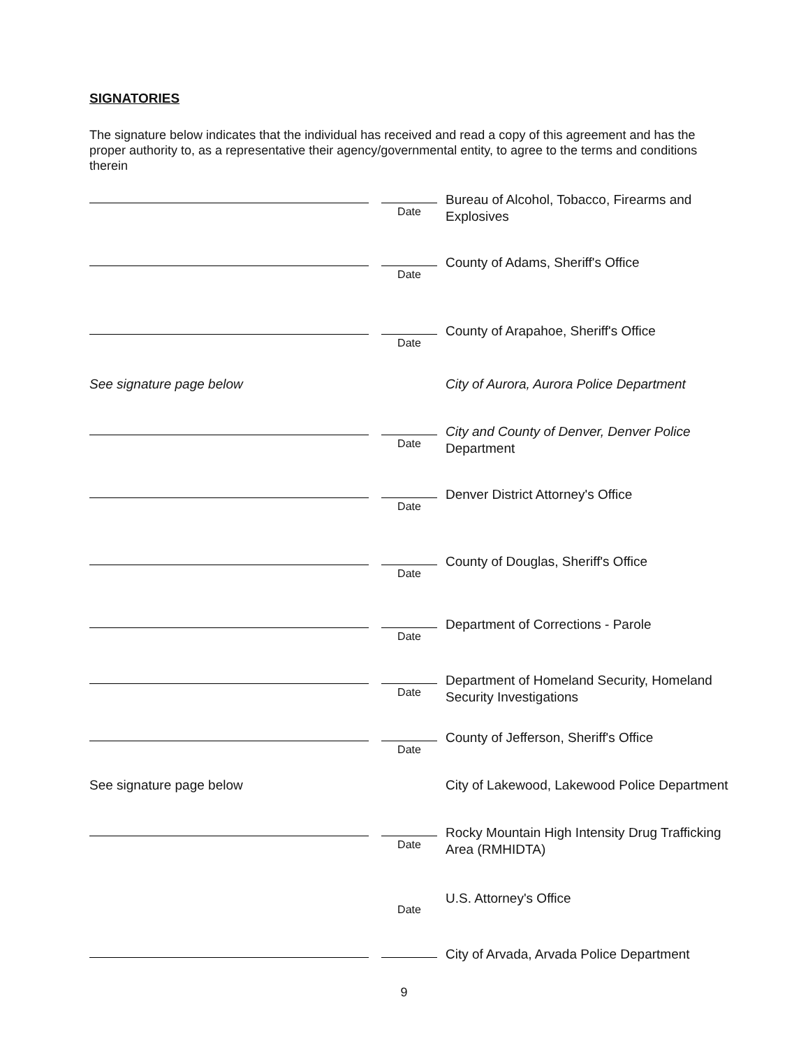SIGNATORIES
The signature below indicates that the individual has received and read a copy of this agreement and has the proper authority to, as a representative their agency/governmental entity, to agree to the terms and conditions therein
Date
Bureau of Alcohol, Tobacco, Firearms and Explosives
Date
County of Adams, Sheriff's Office
Date
County of Arapahoe, Sheriff's Office
See signature page below City of Aurora, Aurora Police Department
Date
City and County of Denver, Denver Police Department
Date
Denver District Attorney's Office
Date
County of Douglas, Sheriff's Office
Date
Department of Corrections - Parole
Date
Department of Homeland Security, Homeland Security Investigations
Date
County of Jefferson, Sheriff's Office
See signature page below City of Lakewood, Lakewood Police Department
Date
Rocky Mountain High Intensity Drug Trafficking Area (RMHIDTA)
Date
U.S. Attorney's Office
City of Arvada, Arvada Police Department
9